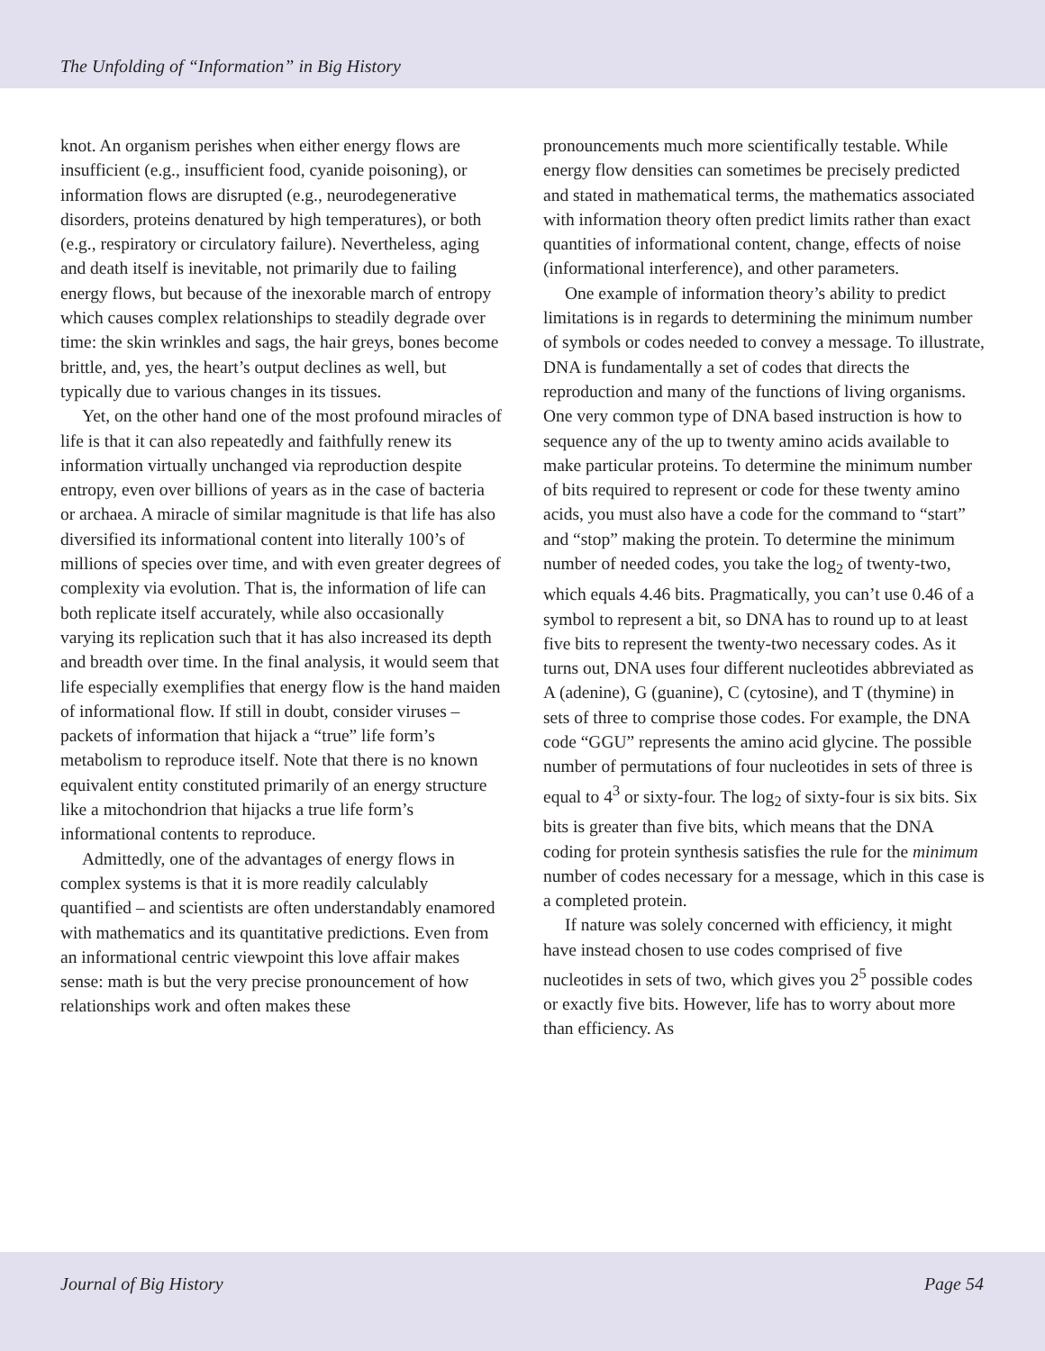The Unfolding of “Information” in Big History
knot. An organism perishes when either energy flows are insufficient (e.g., insufficient food, cyanide poisoning), or information flows are disrupted (e.g., neurodegenerative disorders, proteins denatured by high temperatures), or both (e.g., respiratory or circulatory failure). Nevertheless, aging and death itself is inevitable, not primarily due to failing energy flows, but because of the inexorable march of entropy which causes complex relationships to steadily degrade over time: the skin wrinkles and sags, the hair greys, bones become brittle, and, yes, the heart’s output declines as well, but typically due to various changes in its tissues.
Yet, on the other hand one of the most profound miracles of life is that it can also repeatedly and faithfully renew its information virtually unchanged via reproduction despite entropy, even over billions of years as in the case of bacteria or archaea. A miracle of similar magnitude is that life has also diversified its informational content into literally 100’s of millions of species over time, and with even greater degrees of complexity via evolution. That is, the information of life can both replicate itself accurately, while also occasionally varying its replication such that it has also increased its depth and breadth over time. In the final analysis, it would seem that life especially exemplifies that energy flow is the hand maiden of informational flow. If still in doubt, consider viruses – packets of information that hijack a “true” life form’s metabolism to reproduce itself. Note that there is no known equivalent entity constituted primarily of an energy structure like a mitochondrion that hijacks a true life form’s informational contents to reproduce.
Admittedly, one of the advantages of energy flows in complex systems is that it is more readily calculably quantified – and scientists are often understandably enamored with mathematics and its quantitative predictions. Even from an informational centric viewpoint this love affair makes sense: math is but the very precise pronouncement of how relationships work and often makes these
pronouncements much more scientifically testable. While energy flow densities can sometimes be precisely predicted and stated in mathematical terms, the mathematics associated with information theory often predict limits rather than exact quantities of informational content, change, effects of noise (informational interference), and other parameters.
One example of information theory’s ability to predict limitations is in regards to determining the minimum number of symbols or codes needed to convey a message. To illustrate, DNA is fundamentally a set of codes that directs the reproduction and many of the functions of living organisms. One very common type of DNA based instruction is how to sequence any of the up to twenty amino acids available to make particular proteins. To determine the minimum number of bits required to represent or code for these twenty amino acids, you must also have a code for the command to “start” and “stop” making the protein. To determine the minimum number of needed codes, you take the log<sub>2</sub> of twenty-two, which equals 4.46 bits. Pragmatically, you can’t use 0.46 of a symbol to represent a bit, so DNA has to round up to at least five bits to represent the twenty-two necessary codes. As it turns out, DNA uses four different nucleotides abbreviated as A (adenine), G (guanine), C (cytosine), and T (thymine) in sets of three to comprise those codes. For example, the DNA code “GGU” represents the amino acid glycine. The possible number of permutations of four nucleotides in sets of three is equal to 4<sup>3</sup> or sixty-four. The log<sub>2</sub> of sixty-four is six bits. Six bits is greater than five bits, which means that the DNA coding for protein synthesis satisfies the rule for the minimum number of codes necessary for a message, which in this case is a completed protein.
If nature was solely concerned with efficiency, it might have instead chosen to use codes comprised of five nucleotides in sets of two, which gives you 2<sup>5</sup> possible codes or exactly five bits. However, life has to worry about more than efficiency. As
Journal of Big History Page 54